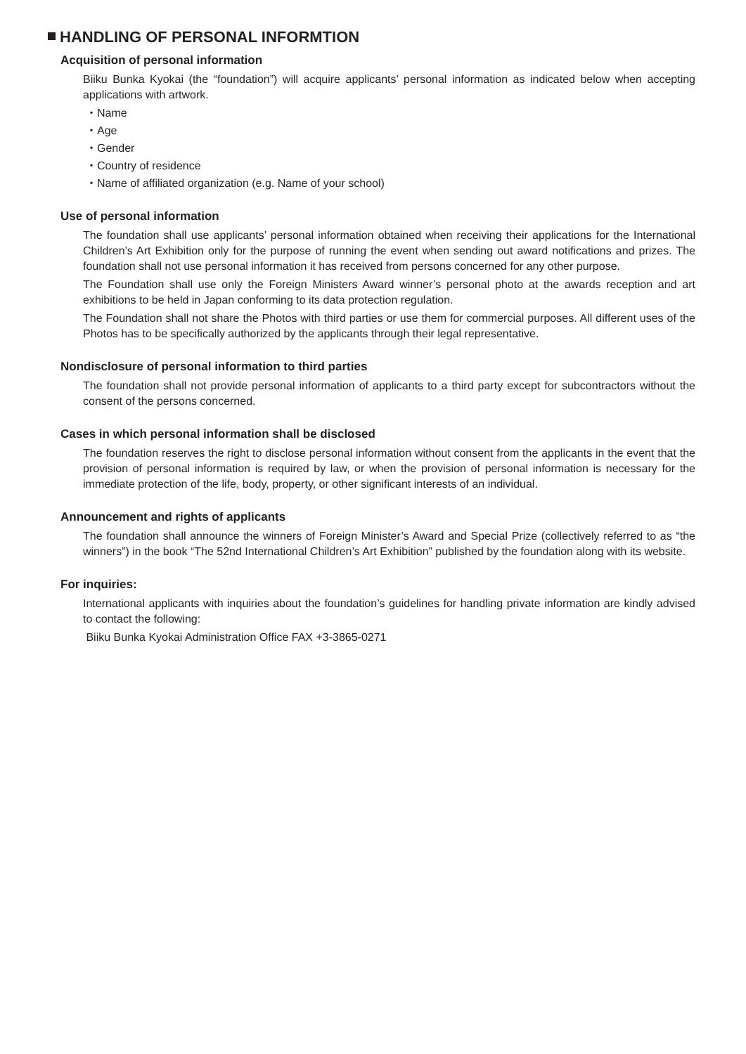HANDLING OF PERSONAL INFORMTION
Acquisition of personal information
Biiku Bunka Kyokai (the “foundation”) will acquire applicants’ personal information as indicated below when accepting applications with artwork.
・Name
・Age
・Gender
・Country of residence
・Name of affiliated organization (e.g. Name of your school)
Use of personal information
The foundation shall use applicants’ personal information obtained when receiving their applications for the International Children’s Art Exhibition only for the purpose of running the event when sending out award notifications and prizes. The foundation shall not use personal information it has received from persons concerned for any other purpose.
The Foundation shall use only the Foreign Ministers Award winner’s personal photo at the awards reception and art exhibitions to be held in Japan conforming to its data protection regulation.
The Foundation shall not share the Photos with third parties or use them for commercial purposes. All different uses of the Photos has to be specifically authorized by the applicants through their legal representative.
Nondisclosure of personal information to third parties
The foundation shall not provide personal information of applicants to a third party except for subcontractors without the consent of the persons concerned.
Cases in which personal information shall be disclosed
The foundation reserves the right to disclose personal information without consent from the applicants in the event that the provision of personal information is required by law, or when the provision of personal information is necessary for the immediate protection of the life, body, property, or other significant interests of an individual.
Announcement and rights of applicants
The foundation shall announce the winners of Foreign Minister’s Award and Special Prize (collectively referred to as “the winners”) in the book “The 52nd International Children’s Art Exhibition” published by the foundation along with its website.
For inquiries:
International applicants with inquiries about the foundation’s guidelines for handling private information are kindly advised to contact the following:
Biiku Bunka Kyokai Administration Office FAX +3-3865-0271